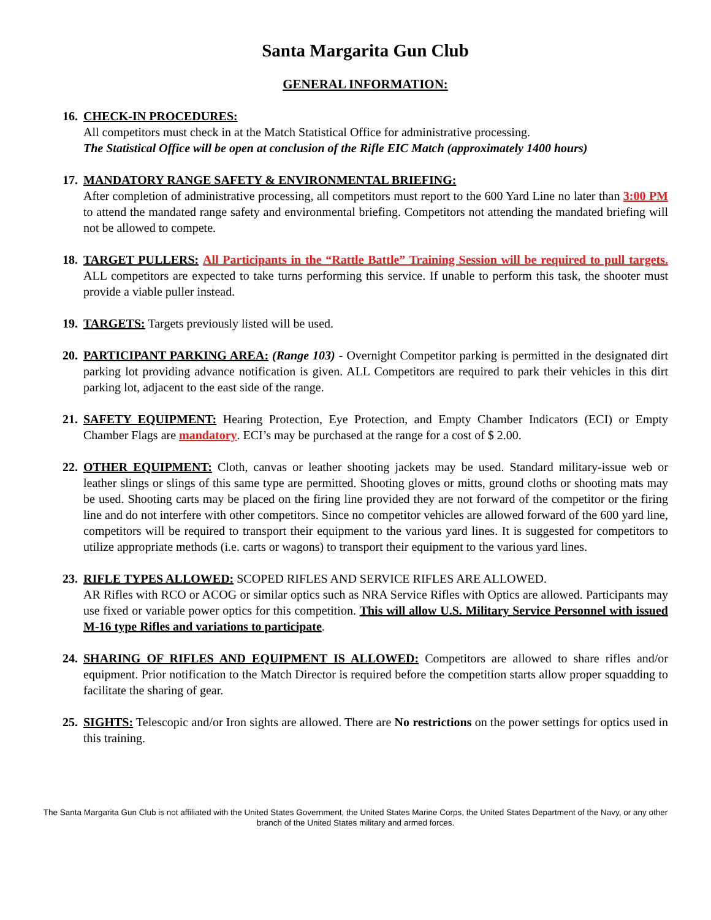Santa Margarita Gun Club
GENERAL INFORMATION:
16.
CHECK-IN PROCEDURES:
All competitors must check in at the Match Statistical Office for administrative processing.
The Statistical Office will be open at conclusion of the Rifle EIC Match (approximately 1400 hours)
17.
MANDATORY RANGE SAFETY & ENVIRONMENTAL BRIEFING:
After completion of administrative processing, all competitors must report to the 600 Yard Line no later than 3:00 PM to attend the mandated range safety and environmental briefing. Competitors not attending the mandated briefing will not be allowed to compete.
18.
TARGET PULLERS: All Participants in the “Rattle Battle” Training Session will be required to pull targets. ALL competitors are expected to take turns performing this service. If unable to perform this task, the shooter must provide a viable puller instead.
19.
TARGETS: Targets previously listed will be used.
20.
PARTICIPANT PARKING AREA: (Range 103) - Overnight Competitor parking is permitted in the designated dirt parking lot providing advance notification is given. ALL Competitors are required to park their vehicles in this dirt parking lot, adjacent to the east side of the range.
21.
SAFETY EQUIPMENT: Hearing Protection, Eye Protection, and Empty Chamber Indicators (ECI) or Empty Chamber Flags are mandatory. ECI’s may be purchased at the range for a cost of $ 2.00.
22.
OTHER EQUIPMENT: Cloth, canvas or leather shooting jackets may be used. Standard military-issue web or leather slings or slings of this same type are permitted. Shooting gloves or mitts, ground cloths or shooting mats may be used. Shooting carts may be placed on the firing line provided they are not forward of the competitor or the firing line and do not interfere with other competitors. Since no competitor vehicles are allowed forward of the 600 yard line, competitors will be required to transport their equipment to the various yard lines. It is suggested for competitors to utilize appropriate methods (i.e. carts or wagons) to transport their equipment to the various yard lines.
23.
RIFLE TYPES ALLOWED: SCOPED RIFLES AND SERVICE RIFLES ARE ALLOWED.
AR Rifles with RCO or ACOG or similar optics such as NRA Service Rifles with Optics are allowed. Participants may use fixed or variable power optics for this competition. This will allow U.S. Military Service Personnel with issued M-16 type Rifles and variations to participate.
24.
SHARING OF RIFLES AND EQUIPMENT IS ALLOWED: Competitors are allowed to share rifles and/or equipment. Prior notification to the Match Director is required before the competition starts allow proper squadding to facilitate the sharing of gear.
25.
SIGHTS: Telescopic and/or Iron sights are allowed. There are No restrictions on the power settings for optics used in this training.
The Santa Margarita Gun Club is not affiliated with the United States Government, the United States Marine Corps, the United States Department of the Navy, or any other branch of the United States military and armed forces.